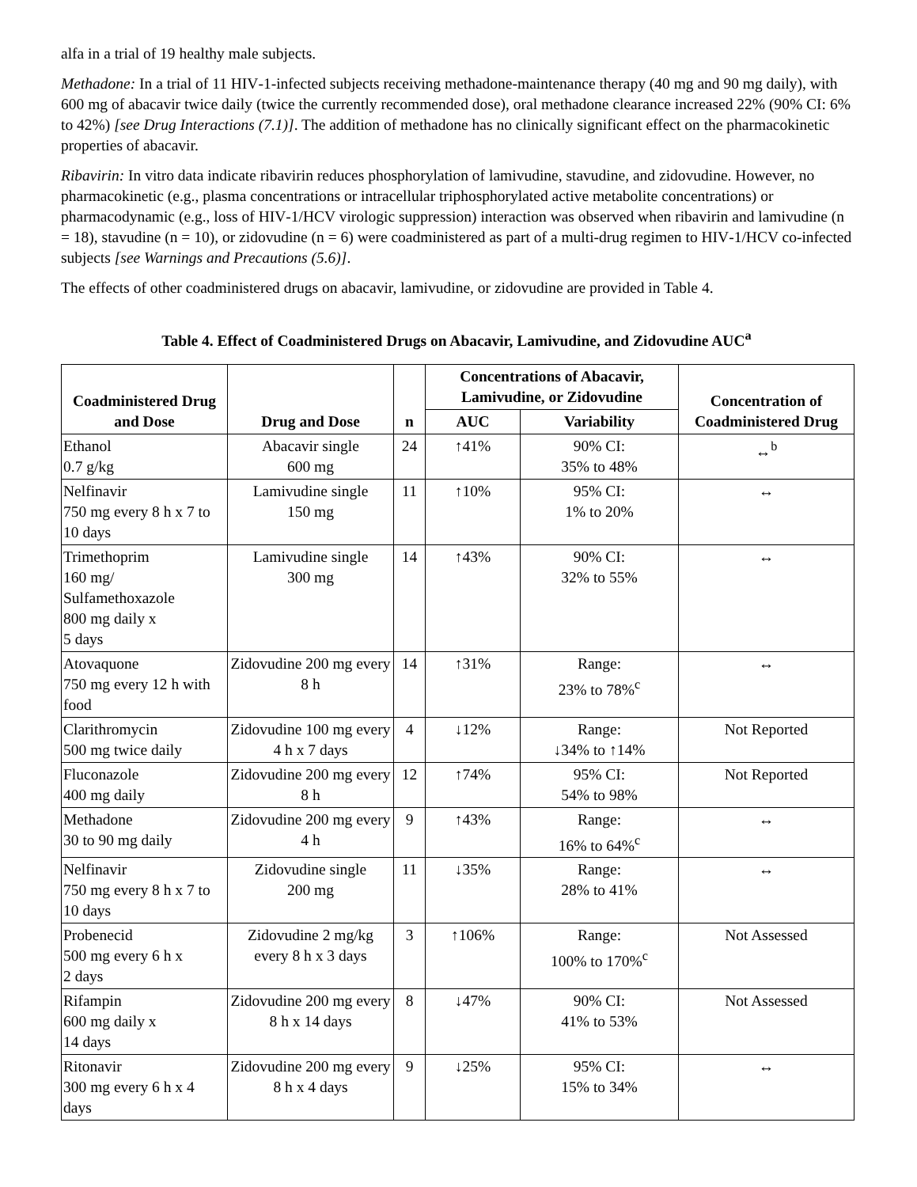alfa in a trial of 19 healthy male subjects.
Methadone: In a trial of 11 HIV‑1‑infected subjects receiving methadone‑maintenance therapy (40 mg and 90 mg daily), with 600 mg of abacavir twice daily (twice the currently recommended dose), oral methadone clearance increased 22% (90% CI: 6% to 42%) [see Drug Interactions (7.1)]. The addition of methadone has no clinically significant effect on the pharmacokinetic properties of abacavir.
Ribavirin: In vitro data indicate ribavirin reduces phosphorylation of lamivudine, stavudine, and zidovudine. However, no pharmacokinetic (e.g., plasma concentrations or intracellular triphosphorylated active metabolite concentrations) or pharmacodynamic (e.g., loss of HIV‑1/HCV virologic suppression) interaction was observed when ribavirin and lamivudine (n = 18), stavudine (n = 10), or zidovudine (n = 6) were coadministered as part of a multi‑drug regimen to HIV‑1/HCV co‑infected subjects [see Warnings and Precautions (5.6)].
The effects of other coadministered drugs on abacavir, lamivudine, or zidovudine are provided in Table 4.
Table 4. Effect of Coadministered Drugs on Abacavir, Lamivudine, and Zidovudine AUC<sup>a</sup>
| Coadministered Drug and Dose | Drug and Dose | n | Concentrations of Abacavir, Lamivudine, or Zidovudine | | Concentration of Coadministered Drug |
| --- | --- | --- | --- | --- | --- |
| | | | AUC | Variability | |
| Ethanol 0.7 g/kg | Abacavir single 600 mg | 24 | ↑41% | 90% CI: 35% to 48% | ↔<sup>b</sup> |
| Nelfinavir 750 mg every 8 h x 7 to 10 days | Lamivudine single 150 mg | 11 | ↑10% | 95% CI: 1% to 20% | ↔ |
| Trimethoprim 160 mg/ Sulfamethoxazole 800 mg daily x 5 days | Lamivudine single 300 mg | 14 | ↑43% | 90% CI: 32% to 55% | ↔ |
| Atovaquone 750 mg every 12 h with food | Zidovudine 200 mg every 8 h | 14 | ↑31% | Range: 23% to 78%<sup>c</sup> | ↔ |
| Clarithromycin 500 mg twice daily | Zidovudine 100 mg every 4 h x 7 days | 4 | ↓12% | Range: ↓34% to ↑14% | Not Reported |
| Fluconazole 400 mg daily | Zidovudine 200 mg every 8 h | 12 | ↑74% | 95% CI: 54% to 98% | Not Reported |
| Methadone 30 to 90 mg daily | Zidovudine 200 mg every 4 h | 9 | ↑43% | Range: 16% to 64%<sup>c</sup> | ↔ |
| Nelfinavir 750 mg every 8 h x 7 to 10 days | Zidovudine single 200 mg | 11 | ↓35% | Range: 28% to 41% | ↔ |
| Probenecid 500 mg every 6 h x 2 days | Zidovudine 2 mg/kg every 8 h x 3 days | 3 | ↑106% | Range: 100% to 170%<sup>c</sup> | Not Assessed |
| Rifampin 600 mg daily x 14 days | Zidovudine 200 mg every 8 h x 14 days | 8 | ↓47% | 90% CI: 41% to 53% | Not Assessed |
| Ritonavir 300 mg every 6 h x 4 days | Zidovudine 200 mg every 8 h x 4 days | 9 | ↓25% | 95% CI: 15% to 34% | ↔ |